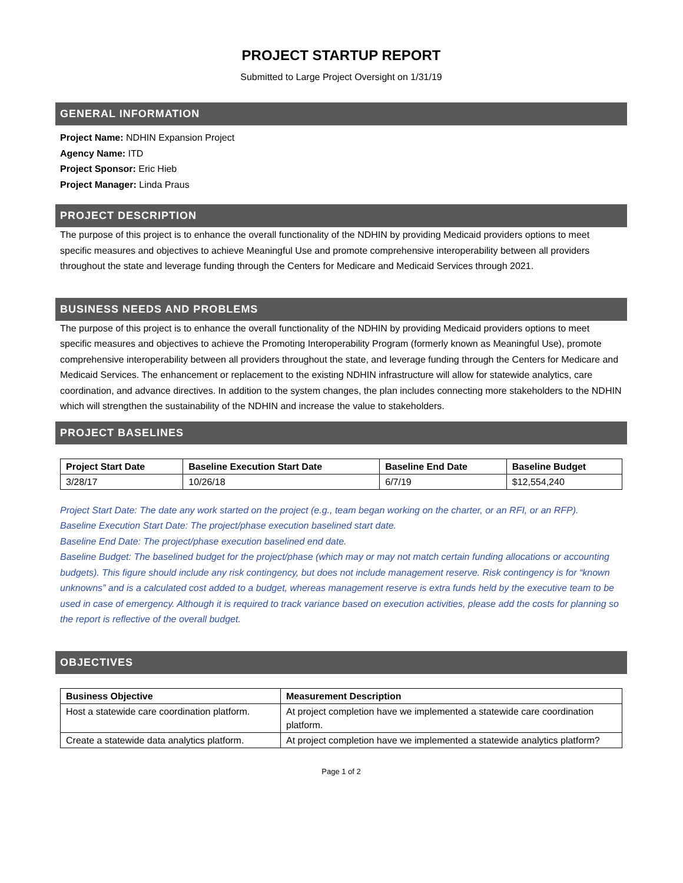PROJECT STARTUP REPORT
Submitted to Large Project Oversight on 1/31/19
GENERAL INFORMATION
Project Name: NDHIN Expansion Project
Agency Name: ITD
Project Sponsor: Eric Hieb
Project Manager: Linda Praus
PROJECT DESCRIPTION
The purpose of this project is to enhance the overall functionality of the NDHIN by providing Medicaid providers options to meet specific measures and objectives to achieve Meaningful Use and promote comprehensive interoperability between all providers throughout the state and leverage funding through the Centers for Medicare and Medicaid Services through 2021.
BUSINESS NEEDS AND PROBLEMS
The purpose of this project is to enhance the overall functionality of the NDHIN by providing Medicaid providers options to meet specific measures and objectives to achieve the Promoting Interoperability Program (formerly known as Meaningful Use), promote comprehensive interoperability between all providers throughout the state, and leverage funding through the Centers for Medicare and Medicaid Services. The enhancement or replacement to the existing NDHIN infrastructure will allow for statewide analytics, care coordination, and advance directives. In addition to the system changes, the plan includes connecting more stakeholders to the NDHIN which will strengthen the sustainability of the NDHIN and increase the value to stakeholders.
PROJECT BASELINES
| Project Start Date | Baseline Execution Start Date | Baseline End Date | Baseline Budget |
| --- | --- | --- | --- |
| 3/28/17 | 10/26/18 | 6/7/19 | $12,554,240 |
Project Start Date: The date any work started on the project (e.g., team began working on the charter, or an RFI, or an RFP).
Baseline Execution Start Date: The project/phase execution baselined start date.
Baseline End Date: The project/phase execution baselined end date.
Baseline Budget: The baselined budget for the project/phase (which may or may not match certain funding allocations or accounting budgets). This figure should include any risk contingency, but does not include management reserve. Risk contingency is for “known unknowns” and is a calculated cost added to a budget, whereas management reserve is extra funds held by the executive team to be used in case of emergency. Although it is required to track variance based on execution activities, please add the costs for planning so the report is reflective of the overall budget.
OBJECTIVES
| Business Objective | Measurement Description |
| --- | --- |
| Host a statewide care coordination platform. | At project completion have we implemented a statewide care coordination platform. |
| Create a statewide data analytics platform. | At project completion have we implemented a statewide analytics platform? |
Page 1 of 2